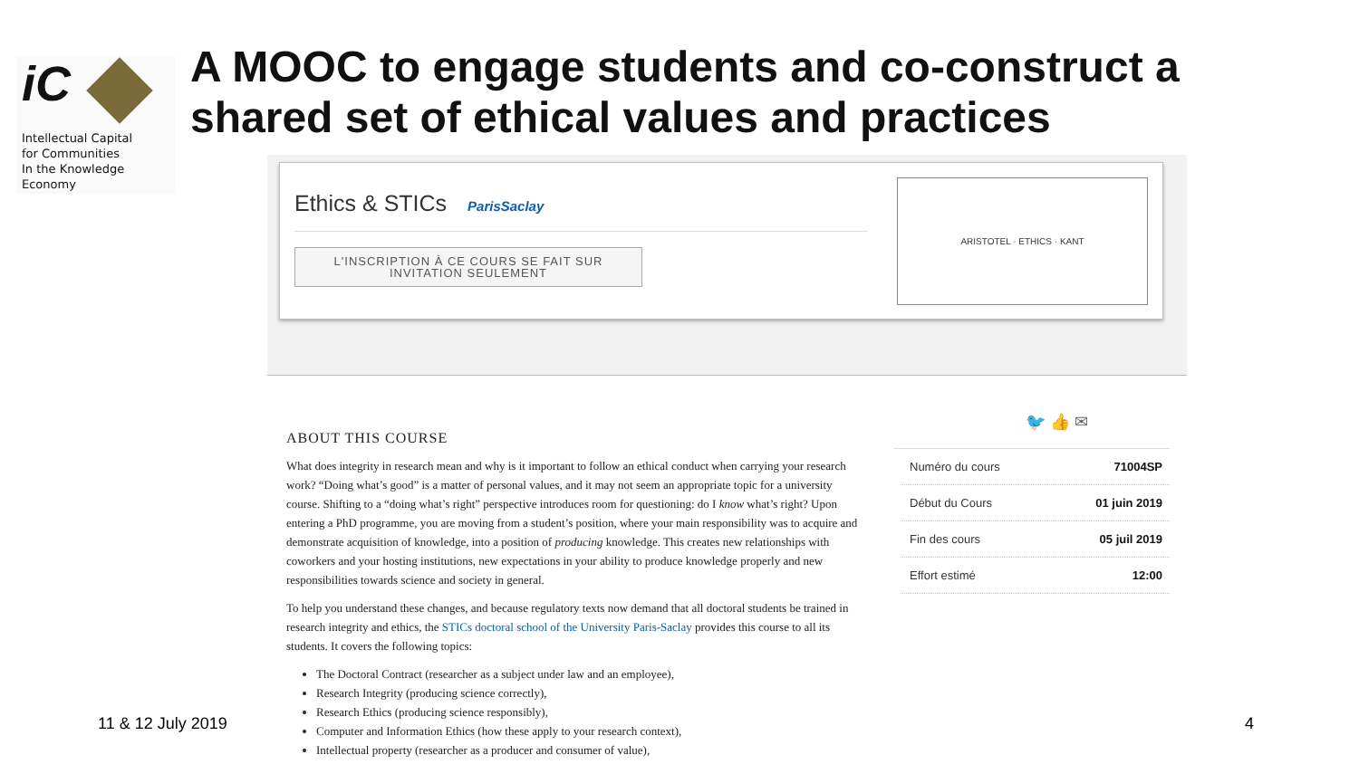iC
Intellectual Capital
for Communities
In the Knowledge
Economy
A MOOC to engage students and co-construct a
shared set of ethical values and practices
Ethics & STICs ParisSaclay
L'INSCRIPTION À CE COURS SE FAIT SUR INVITATION SEULEMENT
ARISTOTEL · ETHICS · KANT
ABOUT THIS COURSE
What does integrity in research mean and why is it important to follow an ethical conduct when carrying your research work? “Doing what’s good” is a matter of personal values, and it may not seem an appropriate topic for a university course. Shifting to a “doing what’s right” perspective introduces room for questioning: do I know what’s right? Upon entering a PhD programme, you are moving from a student’s position, where your main responsibility was to acquire and demonstrate acquisition of knowledge, into a position of producing knowledge. This creates new relationships with coworkers and your hosting institutions, new expectations in your ability to produce knowledge properly and new responsibilities towards science and society in general.
To help you understand these changes, and because regulatory texts now demand that all doctoral students be trained in research integrity and ethics, the STICs doctoral school of the University Paris-Saclay provides this course to all its students. It covers the following topics:
The Doctoral Contract (researcher as a subject under law and an employee),
Research Integrity (producing science correctly),
Research Ethics (producing science responsibly),
Computer and Information Ethics (how these apply to your research context),
Intellectual property (researcher as a producer and consumer of value),
🐦 👍 ✉
Numéro du cours 71004SP
Début du Cours 01 juin 2019
Fin des cours 05 juil 2019
Effort estimé 12:00
11 & 12 July 2019 4